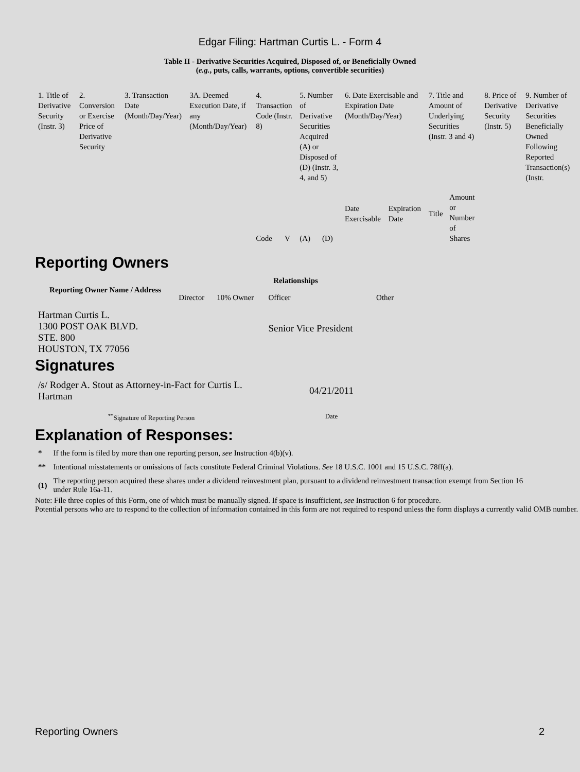Edgar Filing: Hartman Curtis L. - Form 4
Table II - Derivative Securities Acquired, Disposed of, or Beneficially Owned
(e.g., puts, calls, warrants, options, convertible securities)
| 1. Title of Derivative Security (Instr. 3) | 2. Conversion or Exercise Price of Derivative Security | 3. Transaction Date (Month/Day/Year) | 3A. Deemed Execution Date, if any (Month/Day/Year) | 4. Transaction Code (Instr. 8) | | 5. Number of Derivative Securities Acquired (A) or Disposed of (D) (Instr. 3, 4, and 5) | | 6. Date Exercisable and Expiration Date (Month/Day/Year) | | 7. Title and Amount of Underlying Securities (Instr. 3 and 4) | | 8. Price of Derivative Security (Instr. 5) | 9. Number of Derivative Securities Beneficially Owned Following Reported Transaction(s) (Instr. |
| | | | | Code | V | (A) | (D) | Date Exercisable | Expiration Date | Title | Amount or Number of Shares | | |
Reporting Owners
| Reporting Owner Name / Address | Relationships | | | |
| --- | --- | --- | --- | --- |
| | Director | 10% Owner | Officer | Other |
| Hartman Curtis L. 1300 POST OAK BLVD. STE. 800 HOUSTON, TX 77056 | | | Senior Vice President | |
Signatures
| /s/ Rodger A. Stout as Attorney-in-Fact for Curtis L. Hartman | 04/21/2011 |
| <sup>**</sup> Signature of Reporting Person | Date |
Explanation of Responses:
| * | If the form is filed by more than one reporting person, see Instruction 4(b)(v). |
| ** | Intentional misstatements or omissions of facts constitute Federal Criminal Violations. See 18 U.S.C. 1001 and 15 U.S.C. 78ff(a). |
| (1) | The reporting person acquired these shares under a dividend reinvestment plan, pursuant to a dividend reinvestment transaction exempt from Section 16 under Rule 16a-11. |
Note: File three copies of this Form, one of which must be manually signed. If space is insufficient, see Instruction 6 for procedure.
Potential persons who are to respond to the collection of information contained in this form are not required to respond unless the form displays a currently valid OMB number.
Reporting Owners 2